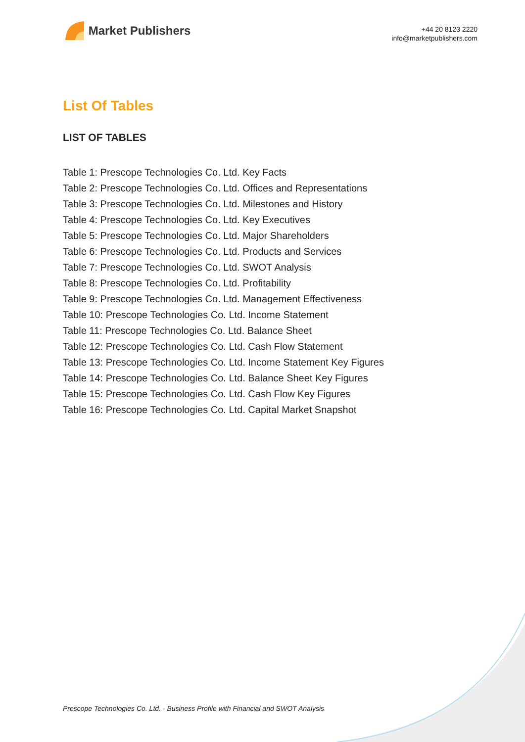Market Publishers
+44 20 8123 2220
info@marketpublishers.com
List Of Tables
LIST OF TABLES
Table 1: Prescope Technologies Co. Ltd. Key Facts
Table 2: Prescope Technologies Co. Ltd. Offices and Representations
Table 3: Prescope Technologies Co. Ltd. Milestones and History
Table 4: Prescope Technologies Co. Ltd. Key Executives
Table 5: Prescope Technologies Co. Ltd. Major Shareholders
Table 6: Prescope Technologies Co. Ltd. Products and Services
Table 7: Prescope Technologies Co. Ltd. SWOT Analysis
Table 8: Prescope Technologies Co. Ltd. Profitability
Table 9: Prescope Technologies Co. Ltd. Management Effectiveness
Table 10: Prescope Technologies Co. Ltd. Income Statement
Table 11: Prescope Technologies Co. Ltd. Balance Sheet
Table 12: Prescope Technologies Co. Ltd. Cash Flow Statement
Table 13: Prescope Technologies Co. Ltd. Income Statement Key Figures
Table 14: Prescope Technologies Co. Ltd. Balance Sheet Key Figures
Table 15: Prescope Technologies Co. Ltd. Cash Flow Key Figures
Table 16: Prescope Technologies Co. Ltd. Capital Market Snapshot
Prescope Technologies Co. Ltd. - Business Profile with Financial and SWOT Analysis